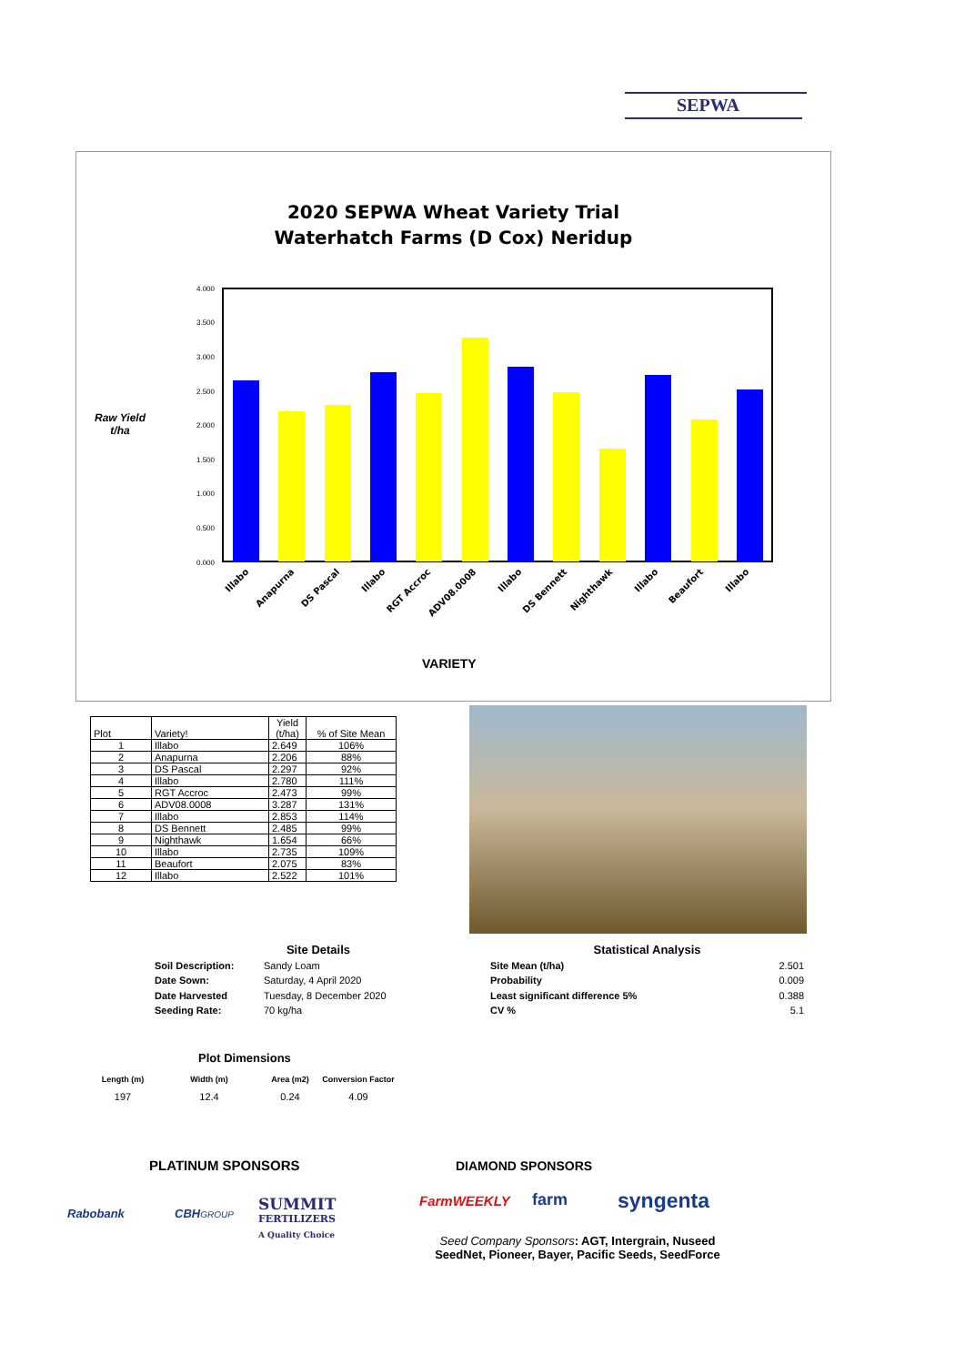SEPWA
2020 SEPWA Wheat Variety Trial
Waterhatch Farms (D Cox) Neridup
Raw Yield
t/ha
4.000
3.500
3.000
2.500
2.000
1.500
1.000
0.500
0.000
Illabo
Anapurna
DS Pascal
Illabo
RGT Accroc
ADV08.0008
Illabo
DS Bennett
Nighthawk
Illabo
Beaufort
Illabo
VARIETY
| Plot | Variety! | Yield (t/ha) | % of Site Mean |
| --- | --- | --- | --- |
| 1 | Illabo | 2.649 | 106% |
| 2 | Anapurna | 2.206 | 88% |
| 3 | DS Pascal | 2.297 | 92% |
| 4 | Illabo | 2.780 | 111% |
| 5 | RGT Accroc | 2.473 | 99% |
| 6 | ADV08.0008 | 3.287 | 131% |
| 7 | Illabo | 2.853 | 114% |
| 8 | DS Bennett | 2.485 | 99% |
| 9 | Nighthawk | 1.654 | 66% |
| 10 | Illabo | 2.735 | 109% |
| 11 | Beaufort | 2.075 | 83% |
| 12 | Illabo | 2.522 | 101% |
Site Details
Soil Description: Sandy Loam
Date Sown: Saturday, 4 April 2020
Date Harvested Tuesday, 8 December 2020
Seeding Rate: 70 kg/ha
Statistical Analysis
Site Mean (t/ha) 2.501
Probability 0.009
Least significant difference 5% 0.388
CV % 5.1
Plot Dimensions
| Length (m) | Width (m) | Area (m2) | Conversion Factor |
| 197 | 12.4 | 0.24 | 4.09 |
PLATINUM SPONSORS DIAMOND SPONSORS
Rabobank CBHGROUP
SUMMIT
FERTILIZERS
A Quality Choice
FarmWEEKLY farm syngenta
Seed Company Sponsors: AGT, Intergrain, Nuseed
SeedNet, Pioneer, Bayer, Pacific Seeds, SeedForce